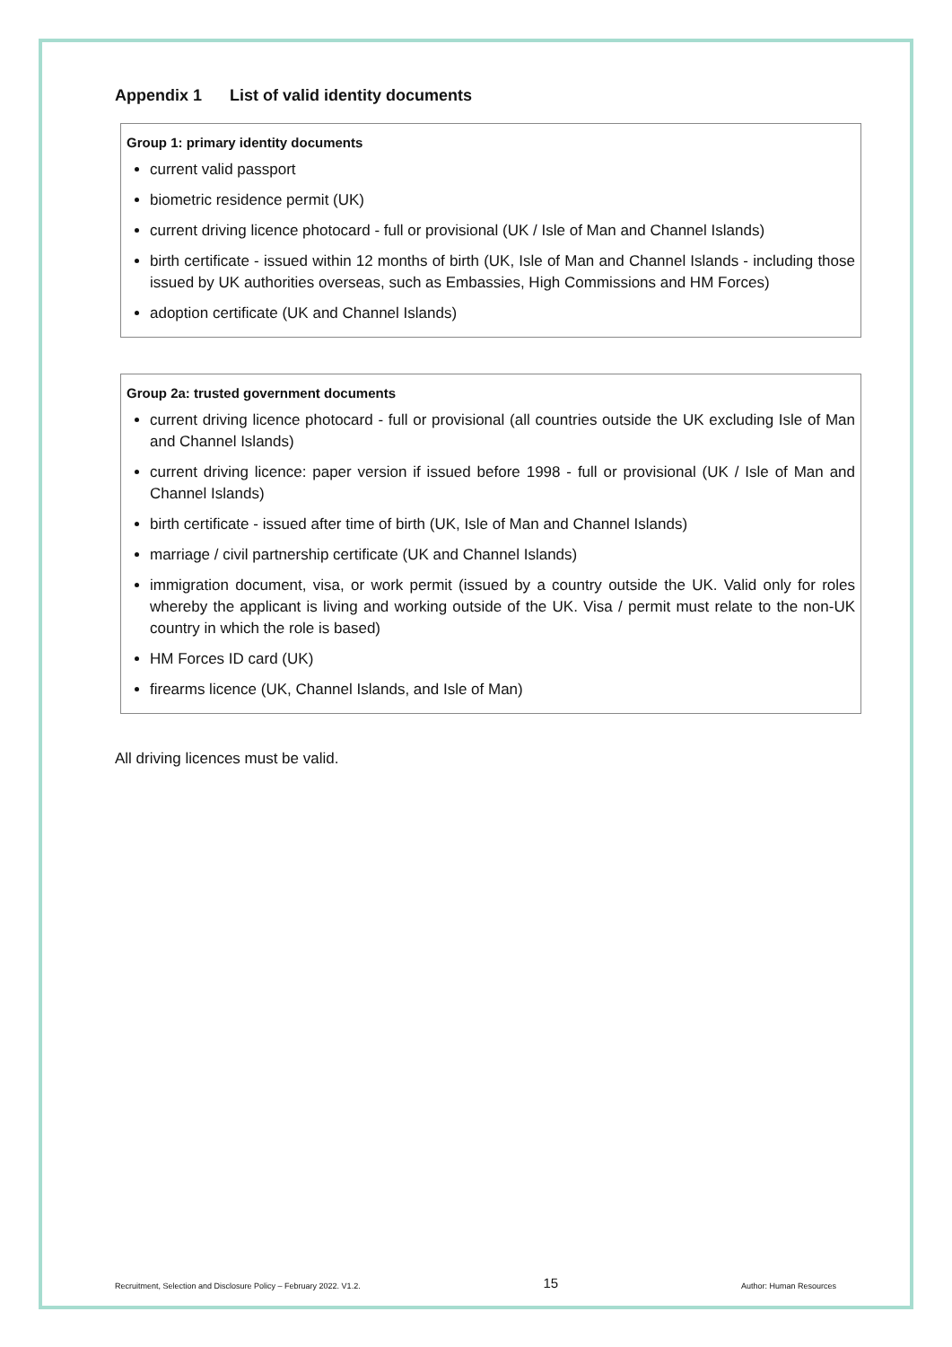Appendix 1 List of valid identity documents
Group 1: primary identity documents
current valid passport
biometric residence permit (UK)
current driving licence photocard - full or provisional (UK / Isle of Man and Channel Islands)
birth certificate - issued within 12 months of birth (UK, Isle of Man and Channel Islands - including those issued by UK authorities overseas, such as Embassies, High Commissions and HM Forces)
adoption certificate (UK and Channel Islands)
Group 2a: trusted government documents
current driving licence photocard - full or provisional (all countries outside the UK excluding Isle of Man and Channel Islands)
current driving licence: paper version if issued before 1998 - full or provisional (UK / Isle of Man and Channel Islands)
birth certificate - issued after time of birth (UK, Isle of Man and Channel Islands)
marriage / civil partnership certificate (UK and Channel Islands)
immigration document, visa, or work permit (issued by a country outside the UK. Valid only for roles whereby the applicant is living and working outside of the UK. Visa / permit must relate to the non-UK country in which the role is based)
HM Forces ID card (UK)
firearms licence (UK, Channel Islands, and Isle of Man)
All driving licences must be valid.
Recruitment, Selection and Disclosure Policy – February 2022. V1.2. 15 Author: Human Resources